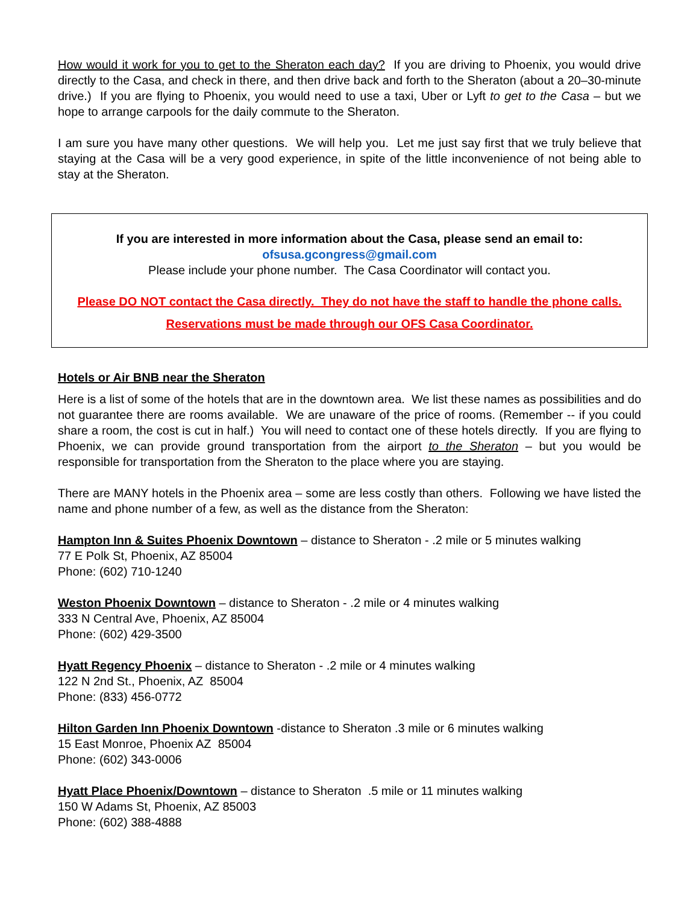How would it work for you to get to the Sheraton each day? If you are driving to Phoenix, you would drive directly to the Casa, and check in there, and then drive back and forth to the Sheraton (about a 20–30-minute drive.) If you are flying to Phoenix, you would need to use a taxi, Uber or Lyft to get to the Casa – but we hope to arrange carpools for the daily commute to the Sheraton.
I am sure you have many other questions. We will help you. Let me just say first that we truly believe that staying at the Casa will be a very good experience, in spite of the little inconvenience of not being able to stay at the Sheraton.
If you are interested in more information about the Casa, please send an email to:
ofsusa.gcongress@gmail.com
Please include your phone number. The Casa Coordinator will contact you.
Please DO NOT contact the Casa directly. They do not have the staff to handle the phone calls.
Reservations must be made through our OFS Casa Coordinator.
Hotels or Air BNB near the Sheraton
Here is a list of some of the hotels that are in the downtown area. We list these names as possibilities and do not guarantee there are rooms available. We are unaware of the price of rooms. (Remember -- if you could share a room, the cost is cut in half.) You will need to contact one of these hotels directly. If you are flying to Phoenix, we can provide ground transportation from the airport to the Sheraton – but you would be responsible for transportation from the Sheraton to the place where you are staying.
There are MANY hotels in the Phoenix area – some are less costly than others. Following we have listed the name and phone number of a few, as well as the distance from the Sheraton:
Hampton Inn & Suites Phoenix Downtown – distance to Sheraton - .2 mile or 5 minutes walking
77 E Polk St, Phoenix, AZ 85004
Phone: (602) 710-1240
Weston Phoenix Downtown – distance to Sheraton - .2 mile or 4 minutes walking
333 N Central Ave, Phoenix, AZ 85004
Phone: (602) 429-3500
Hyatt Regency Phoenix – distance to Sheraton - .2 mile or 4 minutes walking
122 N 2nd St., Phoenix, AZ 85004
Phone: (833) 456-0772
Hilton Garden Inn Phoenix Downtown -distance to Sheraton .3 mile or 6 minutes walking
15 East Monroe, Phoenix AZ 85004
Phone: (602) 343-0006
Hyatt Place Phoenix/Downtown – distance to Sheraton .5 mile or 11 minutes walking
150 W Adams St, Phoenix, AZ 85003
Phone: (602) 388-4888